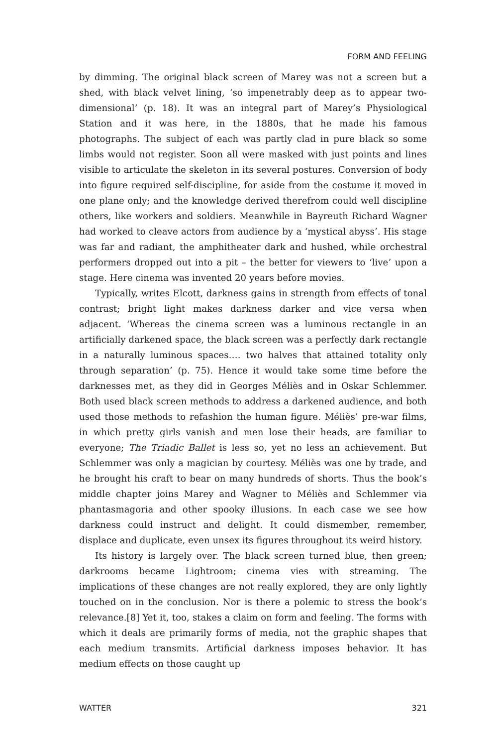FORM AND FEELING
by dimming. The original black screen of Marey was not a screen but a shed, with black velvet lining, ‘so impenetrably deep as to appear two-dimensional’ (p. 18). It was an integral part of Marey’s Physiological Station and it was here, in the 1880s, that he made his famous photographs. The subject of each was partly clad in pure black so some limbs would not register. Soon all were masked with just points and lines visible to articulate the skeleton in its several postures. Conversion of body into figure required self-discipline, for aside from the costume it moved in one plane only; and the knowledge derived therefrom could well discipline others, like workers and soldiers. Meanwhile in Bayreuth Richard Wagner had worked to cleave actors from audience by a ‘mystical abyss’. His stage was far and radiant, the amphitheater dark and hushed, while orchestral performers dropped out into a pit – the better for viewers to ‘live’ upon a stage. Here cinema was invented 20 years before movies.
Typically, writes Elcott, darkness gains in strength from effects of tonal contrast; bright light makes darkness darker and vice versa when adjacent. ‘Whereas the cinema screen was a luminous rectangle in an artificially darkened space, the black screen was a perfectly dark rectangle in a naturally luminous spaces…. two halves that attained totality only through separation’ (p. 75). Hence it would take some time before the darknesses met, as they did in Georges Méliès and in Oskar Schlemmer. Both used black screen methods to address a darkened audience, and both used those methods to refashion the human figure. Méliès’ pre-war films, in which pretty girls vanish and men lose their heads, are familiar to everyone; The Triadic Ballet is less so, yet no less an achievement. But Schlemmer was only a magician by courtesy. Méliès was one by trade, and he brought his craft to bear on many hundreds of shorts. Thus the book’s middle chapter joins Marey and Wagner to Méliès and Schlemmer via phantasmagoria and other spooky illusions. In each case we see how darkness could instruct and delight. It could dismember, remember, displace and duplicate, even unsex its figures throughout its weird history.
Its history is largely over. The black screen turned blue, then green; darkrooms became Lightroom; cinema vies with streaming. The implications of these changes are not really explored, they are only lightly touched on in the conclusion. Nor is there a polemic to stress the book’s relevance.[8] Yet it, too, stakes a claim on form and feeling. The forms with which it deals are primarily forms of media, not the graphic shapes that each medium transmits. Artificial darkness imposes behavior. It has medium effects on those caught up
WATTER 321